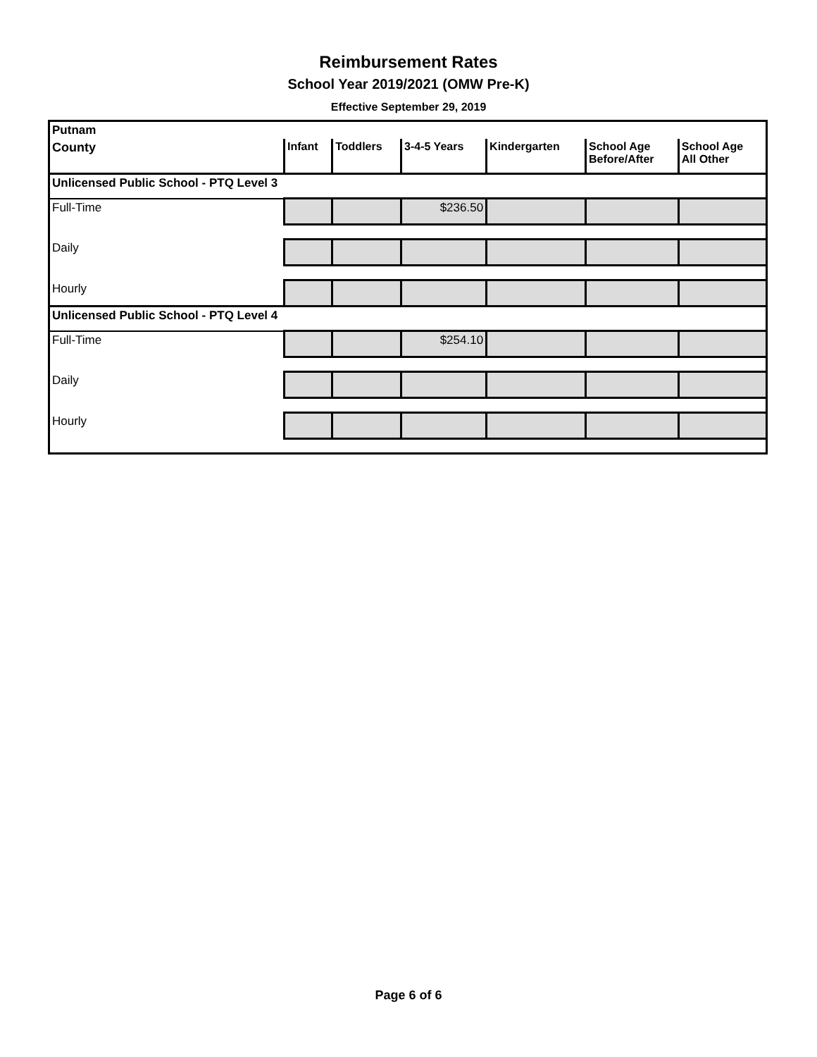Reimbursement Rates
School Year 2019/2021 (OMW Pre-K)
Effective September 29, 2019
| Putnam | | | | | | |
| County | Infant | Toddlers | 3-4-5 Years | Kindergarten | School Age Before/After | School Age All Other |
| Unlicensed Public School - PTQ Level 3 | | | | | | |
| Full-Time | | | $236.50 | | | |
| Daily | | | | | | |
| Hourly | | | | | | |
| Unlicensed Public School - PTQ Level 4 | | | | | | |
| Full-Time | | | $254.10 | | | |
| Daily | | | | | | |
| Hourly | | | | | | |
Page 6 of 6